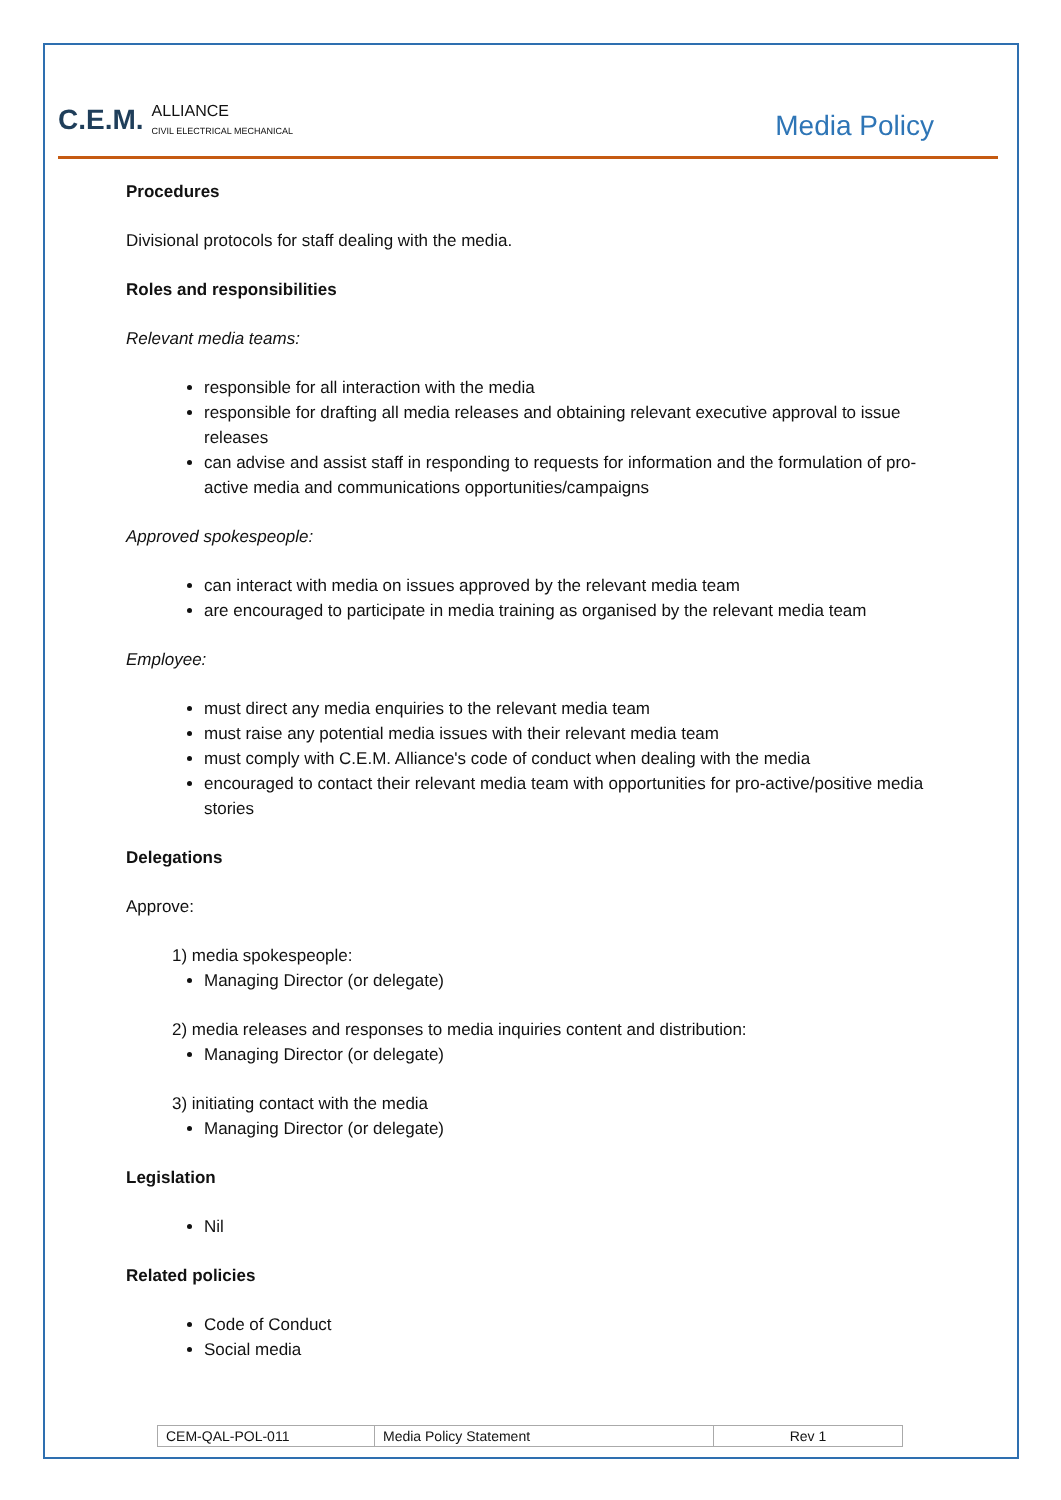C.E.M. ALLIANCE
CIVIL ELECTRICAL MECHANICAL
Media Policy
Procedures
Divisional protocols for staff dealing with the media.
Roles and responsibilities
Relevant media teams:
responsible for all interaction with the media
responsible for drafting all media releases and obtaining relevant executive approval to issue releases
can advise and assist staff in responding to requests for information and the formulation of pro-active media and communications opportunities/campaigns
Approved spokespeople:
can interact with media on issues approved by the relevant media team
are encouraged to participate in media training as organised by the relevant media team
Employee:
must direct any media enquiries to the relevant media team
must raise any potential media issues with their relevant media team
must comply with C.E.M. Alliance's code of conduct when dealing with the media
encouraged to contact their relevant media team with opportunities for pro-active/positive media stories
Delegations
Approve:
1) media spokespeople:
Managing Director (or delegate)
2) media releases and responses to media inquiries content and distribution:
Managing Director (or delegate)
3) initiating contact with the media
Managing Director (or delegate)
Legislation
Nil
Related policies
Code of Conduct
Social media
| CEM-QAL-POL-011 | Media Policy Statement | Rev 1 |